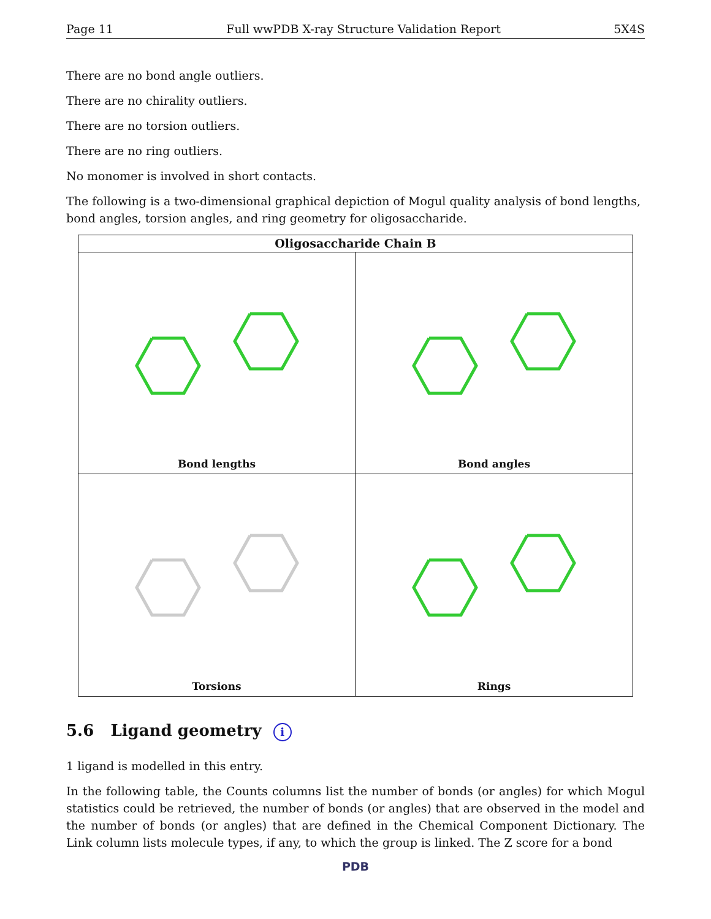Page 11 Full wwPDB X-ray Structure Validation Report 5X4S
There are no bond angle outliers.
There are no chirality outliers.
There are no torsion outliers.
There are no ring outliers.
No monomer is involved in short contacts.
The following is a two-dimensional graphical depiction of Mogul quality analysis of bond lengths, bond angles, torsion angles, and ring geometry for oligosaccharide.
Oligosaccharide Chain B
Bond lengths
Bond angles
Torsions
Rings
5.6 Ligand geometry i
1 ligand is modelled in this entry.
In the following table, the Counts columns list the number of bonds (or angles) for which Mogul statistics could be retrieved, the number of bonds (or angles) that are observed in the model and the number of bonds (or angles) that are defined in the Chemical Component Dictionary. The Link column lists molecule types, if any, to which the group is linked. The Z score for a bond
PDB